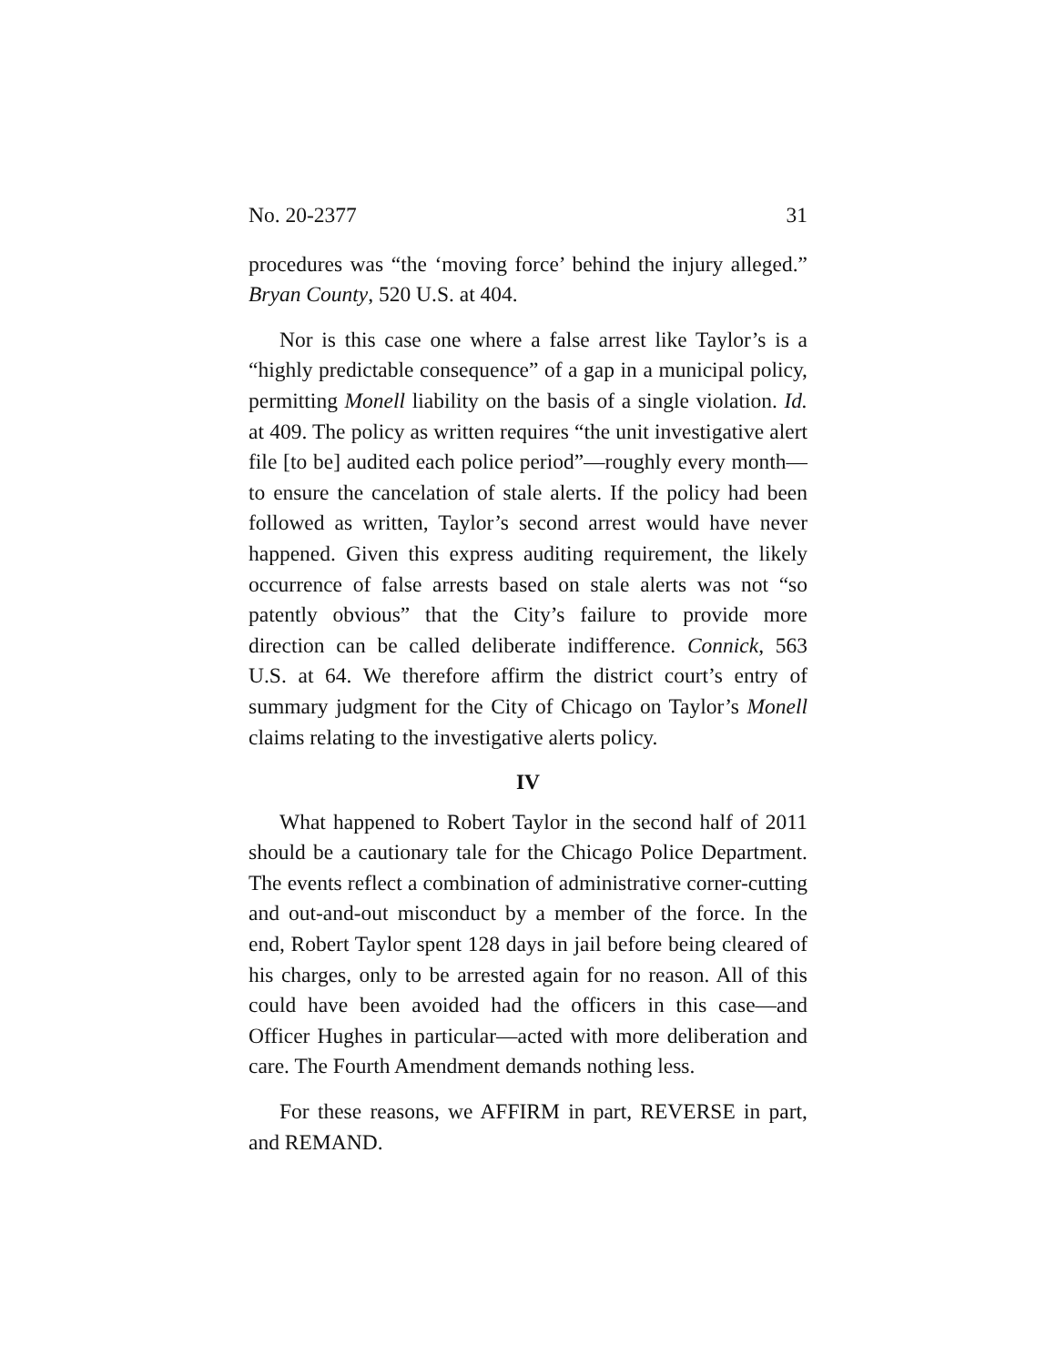No. 20-2377 31
procedures was “the ‘moving force’ behind the injury alleged.” Bryan County, 520 U.S. at 404.
Nor is this case one where a false arrest like Taylor’s is a “highly predictable consequence” of a gap in a municipal policy, permitting Monell liability on the basis of a single violation. Id. at 409. The policy as written requires “the unit investigative alert file [to be] audited each police period”—roughly every month—to ensure the cancelation of stale alerts. If the policy had been followed as written, Taylor’s second arrest would have never happened. Given this express auditing requirement, the likely occurrence of false arrests based on stale alerts was not “so patently obvious” that the City’s failure to provide more direction can be called deliberate indifference. Connick, 563 U.S. at 64. We therefore affirm the district court’s entry of summary judgment for the City of Chicago on Taylor’s Monell claims relating to the investigative alerts policy.
IV
What happened to Robert Taylor in the second half of 2011 should be a cautionary tale for the Chicago Police Department. The events reflect a combination of administrative corner-cutting and out-and-out misconduct by a member of the force. In the end, Robert Taylor spent 128 days in jail before being cleared of his charges, only to be arrested again for no reason. All of this could have been avoided had the officers in this case—and Officer Hughes in particular—acted with more deliberation and care. The Fourth Amendment demands nothing less.
For these reasons, we AFFIRM in part, REVERSE in part, and REMAND.